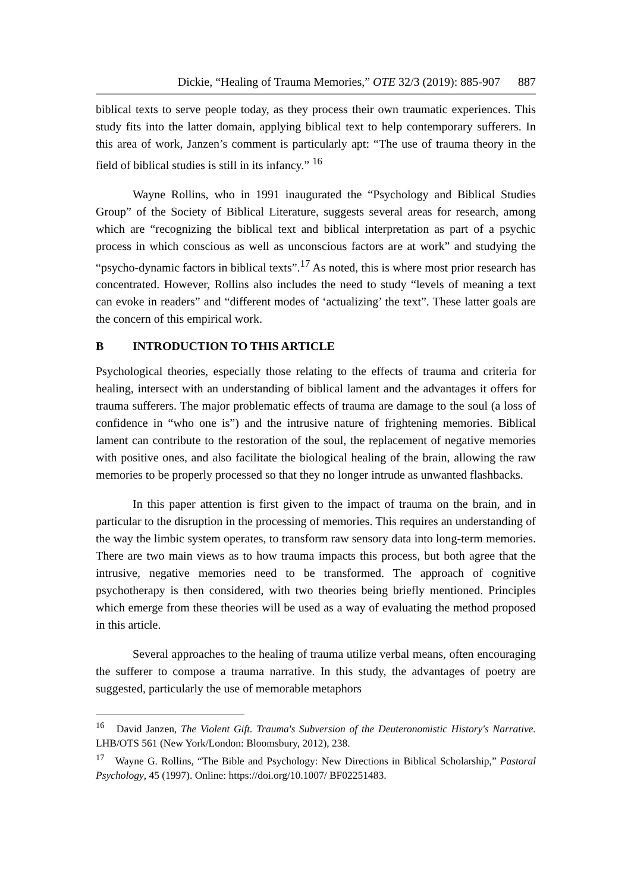Dickie, “Healing of Trauma Memories,” OTE 32/3 (2019): 885-907 887
biblical texts to serve people today, as they process their own traumatic experiences. This study fits into the latter domain, applying biblical text to help contemporary sufferers. In this area of work, Janzen’s comment is particularly apt: “The use of trauma theory in the field of biblical studies is still in its infancy.” <sup>16</sup>
Wayne Rollins, who in 1991 inaugurated the “Psychology and Biblical Studies Group” of the Society of Biblical Literature, suggests several areas for research, among which are “recognizing the biblical text and biblical interpretation as part of a psychic process in which conscious as well as unconscious factors are at work” and studying the “psycho-dynamic factors in biblical texts”.<sup>17</sup> As noted, this is where most prior research has concentrated. However, Rollins also includes the need to study “levels of meaning a text can evoke in readers” and “different modes of ‘actualizing’ the text”. These latter goals are the concern of this empirical work.
B INTRODUCTION TO THIS ARTICLE
Psychological theories, especially those relating to the effects of trauma and criteria for healing, intersect with an understanding of biblical lament and the advantages it offers for trauma sufferers. The major problematic effects of trauma are damage to the soul (a loss of confidence in “who one is”) and the intrusive nature of frightening memories. Biblical lament can contribute to the restoration of the soul, the replacement of negative memories with positive ones, and also facilitate the biological healing of the brain, allowing the raw memories to be properly processed so that they no longer intrude as unwanted flashbacks.
In this paper attention is first given to the impact of trauma on the brain, and in particular to the disruption in the processing of memories. This requires an understanding of the way the limbic system operates, to transform raw sensory data into long-term memories. There are two main views as to how trauma impacts this process, but both agree that the intrusive, negative memories need to be transformed. The approach of cognitive psychotherapy is then considered, with two theories being briefly mentioned. Principles which emerge from these theories will be used as a way of evaluating the method proposed in this article.
Several approaches to the healing of trauma utilize verbal means, often encouraging the sufferer to compose a trauma narrative. In this study, the advantages of poetry are suggested, particularly the use of memorable metaphors
<sup>16</sup> David Janzen, The Violent Gift. Trauma's Subversion of the Deuteronomistic History's Narrative. LHB/OTS 561 (New York/London: Bloomsbury, 2012), 238.
<sup>17</sup> Wayne G. Rollins, “The Bible and Psychology: New Directions in Biblical Scholarship,” Pastoral Psychology, 45 (1997). Online: https://doi.org/10.1007/ BF02251483.